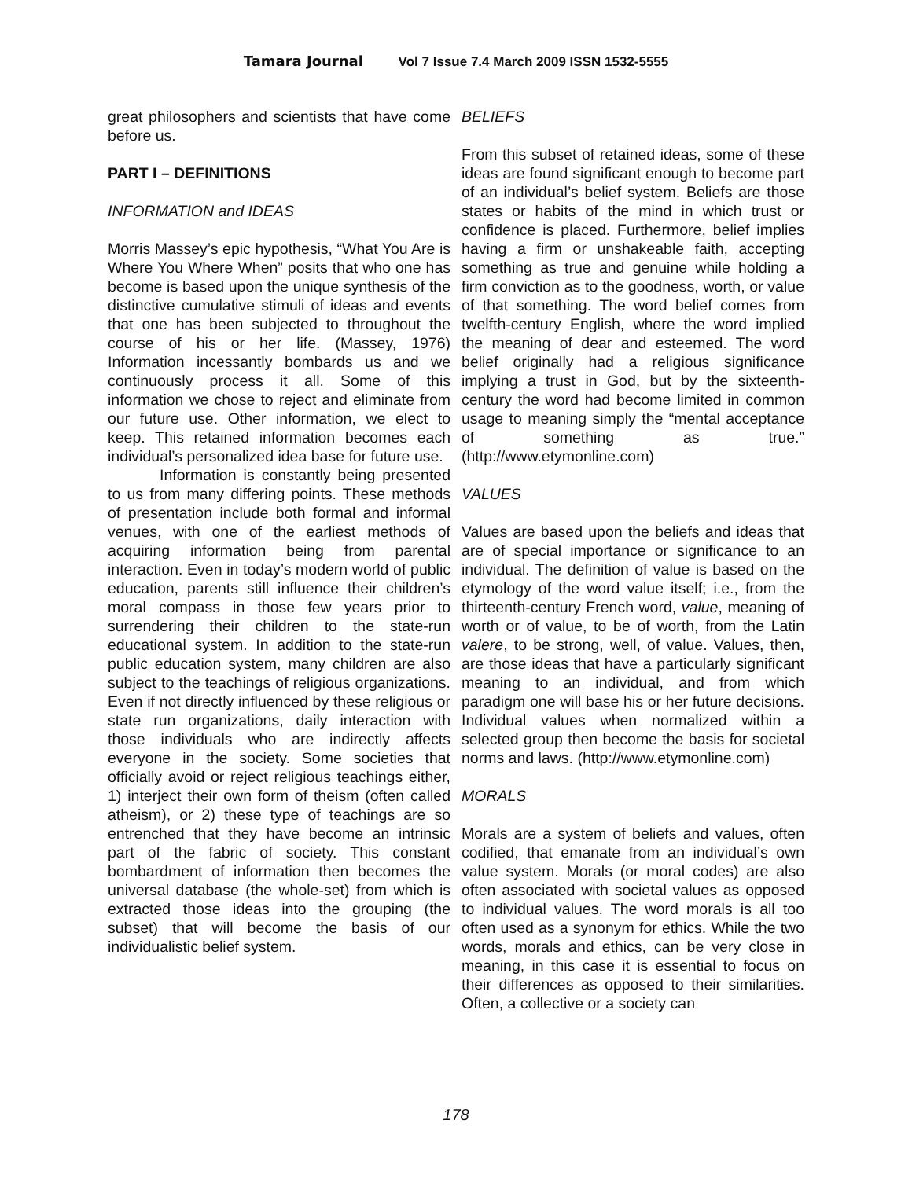Tamara Journal Vol 7 Issue 7.4 March 2009 ISSN 1532-5555
great philosophers and scientists that have come before us.
PART I – DEFINITIONS
INFORMATION and IDEAS
Morris Massey’s epic hypothesis, “What You Are is Where You Where When” posits that who one has become is based upon the unique synthesis of the distinctive cumulative stimuli of ideas and events that one has been subjected to throughout the course of his or her life. (Massey, 1976) Information incessantly bombards us and we continuously process it all. Some of this information we chose to reject and eliminate from our future use. Other information, we elect to keep. This retained information becomes each individual’s personalized idea base for future use.
Information is constantly being presented to us from many differing points. These methods of presentation include both formal and informal venues, with one of the earliest methods of acquiring information being from parental interaction. Even in today’s modern world of public education, parents still influence their children’s moral compass in those few years prior to surrendering their children to the state-run educational system. In addition to the state-run public education system, many children are also subject to the teachings of religious organizations. Even if not directly influenced by these religious or state run organizations, daily interaction with those individuals who are indirectly affects everyone in the society. Some societies that officially avoid or reject religious teachings either, 1) interject their own form of theism (often called atheism), or 2) these type of teachings are so entrenched that they have become an intrinsic part of the fabric of society. This constant bombardment of information then becomes the universal database (the whole-set) from which is extracted those ideas into the grouping (the subset) that will become the basis of our individualistic belief system.
BELIEFS
From this subset of retained ideas, some of these ideas are found significant enough to become part of an individual’s belief system. Beliefs are those states or habits of the mind in which trust or confidence is placed. Furthermore, belief implies having a firm or unshakeable faith, accepting something as true and genuine while holding a firm conviction as to the goodness, worth, or value of that something. The word belief comes from twelfth-century English, where the word implied the meaning of dear and esteemed. The word belief originally had a religious significance implying a trust in God, but by the sixteenth-century the word had become limited in common usage to meaning simply the “mental acceptance of something as true.” (http://www.etymonline.com)
VALUES
Values are based upon the beliefs and ideas that are of special importance or significance to an individual. The definition of value is based on the etymology of the word value itself; i.e., from the thirteenth-century French word, value, meaning of worth or of value, to be of worth, from the Latin valere, to be strong, well, of value. Values, then, are those ideas that have a particularly significant meaning to an individual, and from which paradigm one will base his or her future decisions. Individual values when normalized within a selected group then become the basis for societal norms and laws. (http://www.etymonline.com)
MORALS
Morals are a system of beliefs and values, often codified, that emanate from an individual’s own value system. Morals (or moral codes) are also often associated with societal values as opposed to individual values. The word morals is all too often used as a synonym for ethics. While the two words, morals and ethics, can be very close in meaning, in this case it is essential to focus on their differences as opposed to their similarities. Often, a collective or a society can
178